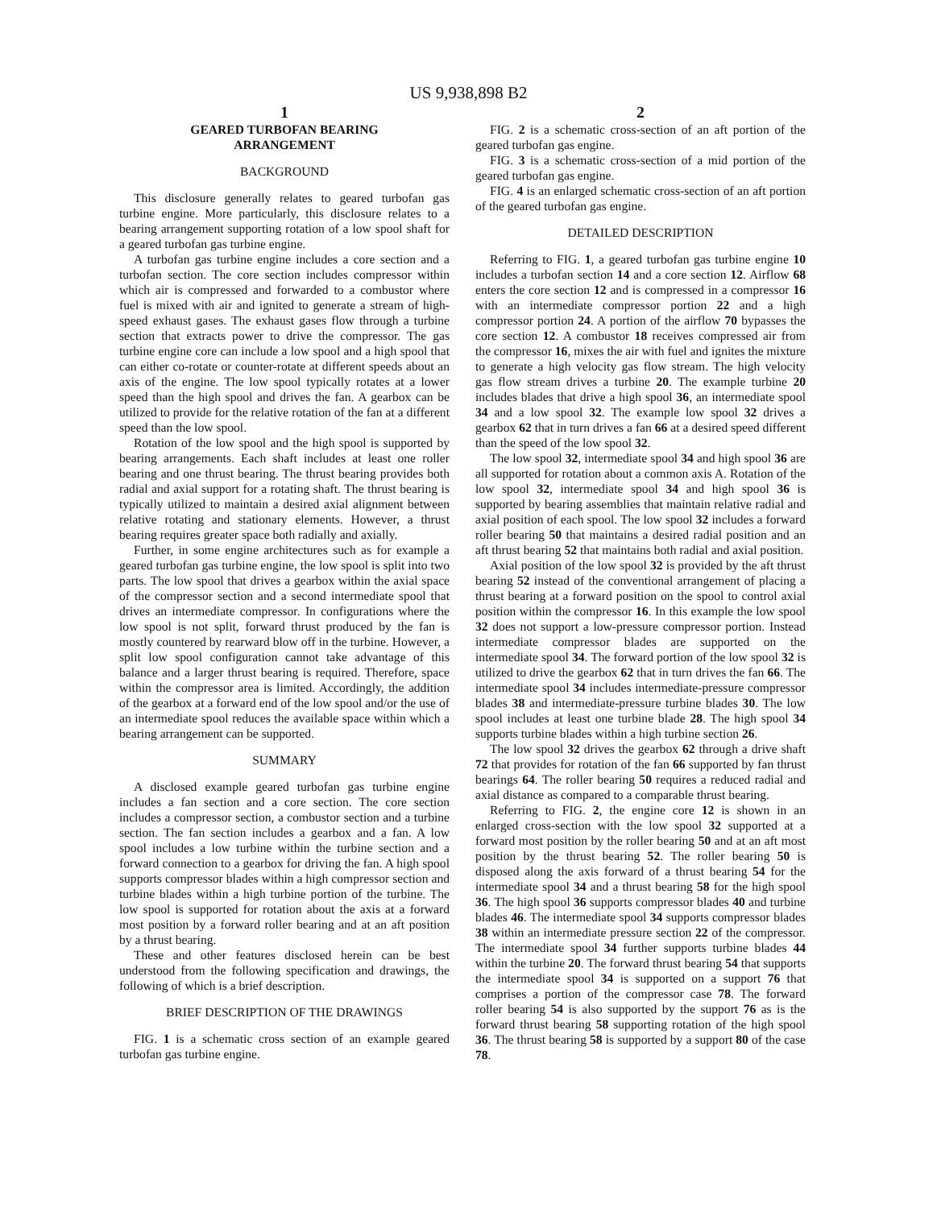US 9,938,898 B2
1
GEARED TURBOFAN BEARING
ARRANGEMENT
BACKGROUND
This disclosure generally relates to geared turbofan gas turbine engine. More particularly, this disclosure relates to a bearing arrangement supporting rotation of a low spool shaft for a geared turbofan gas turbine engine.
A turbofan gas turbine engine includes a core section and a turbofan section. The core section includes compressor within which air is compressed and forwarded to a combustor where fuel is mixed with air and ignited to generate a stream of high-speed exhaust gases. The exhaust gases flow through a turbine section that extracts power to drive the compressor. The gas turbine engine core can include a low spool and a high spool that can either co-rotate or counter-rotate at different speeds about an axis of the engine. The low spool typically rotates at a lower speed than the high spool and drives the fan. A gearbox can be utilized to provide for the relative rotation of the fan at a different speed than the low spool.
Rotation of the low spool and the high spool is supported by bearing arrangements. Each shaft includes at least one roller bearing and one thrust bearing. The thrust bearing provides both radial and axial support for a rotating shaft. The thrust bearing is typically utilized to maintain a desired axial alignment between relative rotating and stationary elements. However, a thrust bearing requires greater space both radially and axially.
Further, in some engine architectures such as for example a geared turbofan gas turbine engine, the low spool is split into two parts. The low spool that drives a gearbox within the axial space of the compressor section and a second intermediate spool that drives an intermediate compressor. In configurations where the low spool is not split, forward thrust produced by the fan is mostly countered by rearward blow off in the turbine. However, a split low spool configuration cannot take advantage of this balance and a larger thrust bearing is required. Therefore, space within the compressor area is limited. Accordingly, the addition of the gearbox at a forward end of the low spool and/or the use of an intermediate spool reduces the available space within which a bearing arrangement can be supported.
SUMMARY
A disclosed example geared turbofan gas turbine engine includes a fan section and a core section. The core section includes a compressor section, a combustor section and a turbine section. The fan section includes a gearbox and a fan. A low spool includes a low turbine within the turbine section and a forward connection to a gearbox for driving the fan. A high spool supports compressor blades within a high compressor section and turbine blades within a high turbine portion of the turbine. The low spool is supported for rotation about the axis at a forward most position by a forward roller bearing and at an aft position by a thrust bearing.
These and other features disclosed herein can be best understood from the following specification and drawings, the following of which is a brief description.
BRIEF DESCRIPTION OF THE DRAWINGS
FIG. 1 is a schematic cross section of an example geared turbofan gas turbine engine.
2
FIG. 2 is a schematic cross-section of an aft portion of the geared turbofan gas engine.
FIG. 3 is a schematic cross-section of a mid portion of the geared turbofan gas engine.
FIG. 4 is an enlarged schematic cross-section of an aft portion of the geared turbofan gas engine.
DETAILED DESCRIPTION
Referring to FIG. 1, a geared turbofan gas turbine engine 10 includes a turbofan section 14 and a core section 12. Airflow 68 enters the core section 12 and is compressed in a compressor 16 with an intermediate compressor portion 22 and a high compressor portion 24. A portion of the airflow 70 bypasses the core section 12. A combustor 18 receives compressed air from the compressor 16, mixes the air with fuel and ignites the mixture to generate a high velocity gas flow stream. The high velocity gas flow stream drives a turbine 20. The example turbine 20 includes blades that drive a high spool 36, an intermediate spool 34 and a low spool 32. The example low spool 32 drives a gearbox 62 that in turn drives a fan 66 at a desired speed different than the speed of the low spool 32.
The low spool 32, intermediate spool 34 and high spool 36 are all supported for rotation about a common axis A. Rotation of the low spool 32, intermediate spool 34 and high spool 36 is supported by bearing assemblies that maintain relative radial and axial position of each spool. The low spool 32 includes a forward roller bearing 50 that maintains a desired radial position and an aft thrust bearing 52 that maintains both radial and axial position.
Axial position of the low spool 32 is provided by the aft thrust bearing 52 instead of the conventional arrangement of placing a thrust bearing at a forward position on the spool to control axial position within the compressor 16. In this example the low spool 32 does not support a low-pressure compressor portion. Instead intermediate compressor blades are supported on the intermediate spool 34. The forward portion of the low spool 32 is utilized to drive the gearbox 62 that in turn drives the fan 66. The intermediate spool 34 includes intermediate-pressure compressor blades 38 and intermediate-pressure turbine blades 30. The low spool includes at least one turbine blade 28. The high spool 34 supports turbine blades within a high turbine section 26.
The low spool 32 drives the gearbox 62 through a drive shaft 72 that provides for rotation of the fan 66 supported by fan thrust bearings 64. The roller bearing 50 requires a reduced radial and axial distance as compared to a comparable thrust bearing.
Referring to FIG. 2, the engine core 12 is shown in an enlarged cross-section with the low spool 32 supported at a forward most position by the roller bearing 50 and at an aft most position by the thrust bearing 52. The roller bearing 50 is disposed along the axis forward of a thrust bearing 54 for the intermediate spool 34 and a thrust bearing 58 for the high spool 36. The high spool 36 supports compressor blades 40 and turbine blades 46. The intermediate spool 34 supports compressor blades 38 within an intermediate pressure section 22 of the compressor. The intermediate spool 34 further supports turbine blades 44 within the turbine 20. The forward thrust bearing 54 that supports the intermediate spool 34 is supported on a support 76 that comprises a portion of the compressor case 78. The forward roller bearing 54 is also supported by the support 76 as is the forward thrust bearing 58 supporting rotation of the high spool 36. The thrust bearing 58 is supported by a support 80 of the case 78.